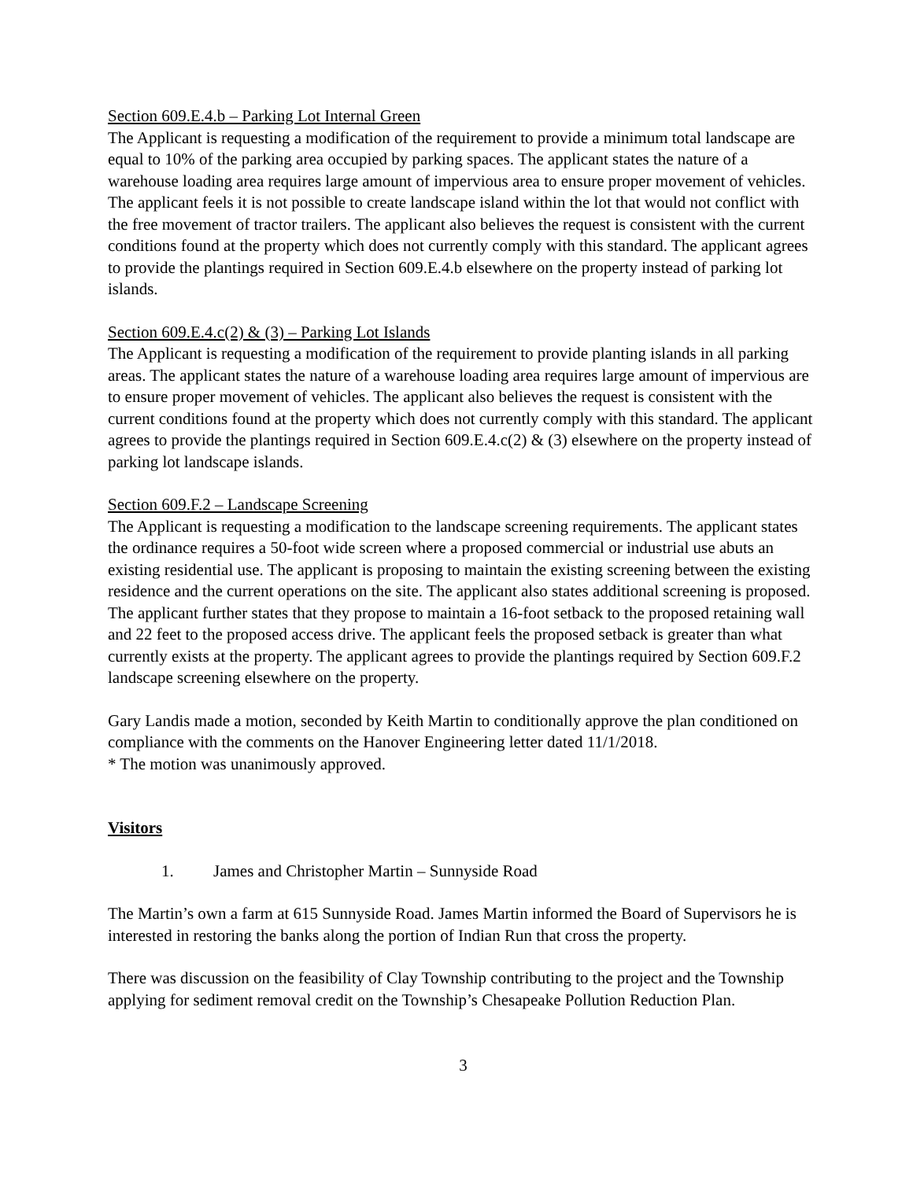Section 609.E.4.b – Parking Lot Internal Green
The Applicant is requesting a modification of the requirement to provide a minimum total landscape are equal to 10% of the parking area occupied by parking spaces. The applicant states the nature of a warehouse loading area requires large amount of impervious area to ensure proper movement of vehicles. The applicant feels it is not possible to create landscape island within the lot that would not conflict with the free movement of tractor trailers. The applicant also believes the request is consistent with the current conditions found at the property which does not currently comply with this standard. The applicant agrees to provide the plantings required in Section 609.E.4.b elsewhere on the property instead of parking lot islands.
Section 609.E.4.c(2) & (3) – Parking Lot Islands
The Applicant is requesting a modification of the requirement to provide planting islands in all parking areas. The applicant states the nature of a warehouse loading area requires large amount of impervious are to ensure proper movement of vehicles. The applicant also believes the request is consistent with the current conditions found at the property which does not currently comply with this standard. The applicant agrees to provide the plantings required in Section 609.E.4.c(2) & (3) elsewhere on the property instead of parking lot landscape islands.
Section 609.F.2 – Landscape Screening
The Applicant is requesting a modification to the landscape screening requirements. The applicant states the ordinance requires a 50-foot wide screen where a proposed commercial or industrial use abuts an existing residential use. The applicant is proposing to maintain the existing screening between the existing residence and the current operations on the site. The applicant also states additional screening is proposed. The applicant further states that they propose to maintain a 16-foot setback to the proposed retaining wall and 22 feet to the proposed access drive. The applicant feels the proposed setback is greater than what currently exists at the property. The applicant agrees to provide the plantings required by Section 609.F.2 landscape screening elsewhere on the property.
Gary Landis made a motion, seconded by Keith Martin to conditionally approve the plan conditioned on compliance with the comments on the Hanover Engineering letter dated 11/1/2018.
* The motion was unanimously approved.
Visitors
1. James and Christopher Martin – Sunnyside Road
The Martin’s own a farm at 615 Sunnyside Road. James Martin informed the Board of Supervisors he is interested in restoring the banks along the portion of Indian Run that cross the property.
There was discussion on the feasibility of Clay Township contributing to the project and the Township applying for sediment removal credit on the Township’s Chesapeake Pollution Reduction Plan.
3